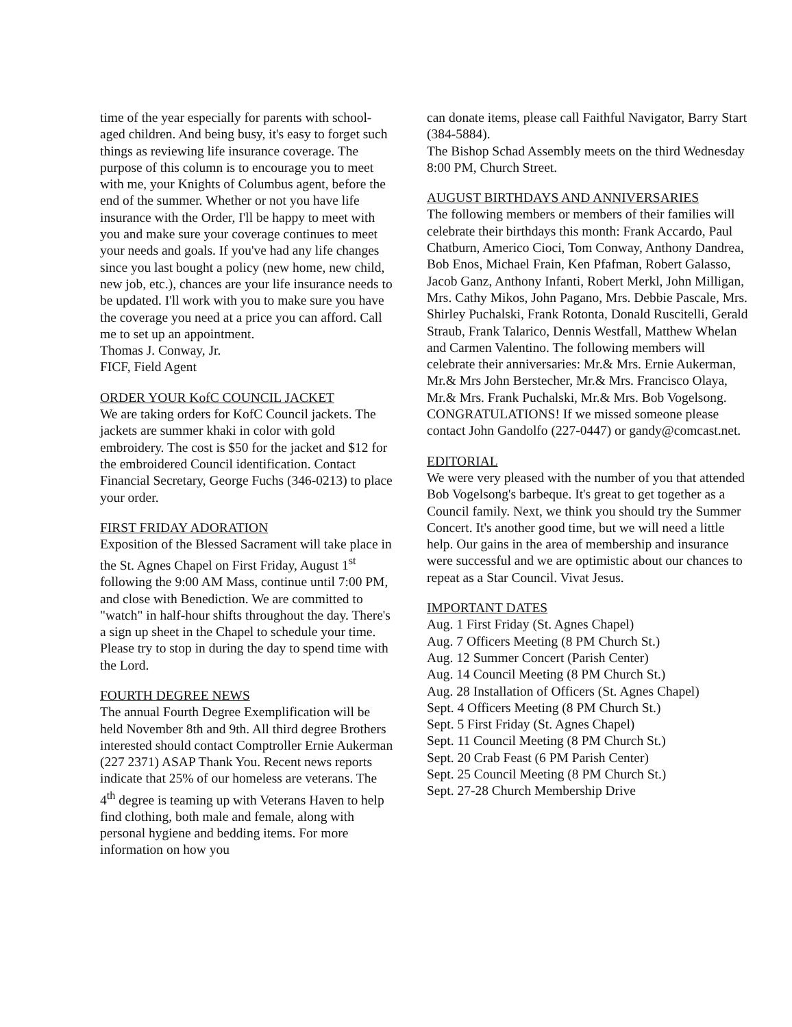time of the year especially for parents with school-aged children. And being busy, it's easy to forget such things as reviewing life insurance coverage. The purpose of this column is to encourage you to meet with me, your Knights of Columbus agent, before the end of the summer. Whether or not you have life insurance with the Order, I'll be happy to meet with you and make sure your coverage continues to meet your needs and goals. If you've had any life changes since you last bought a policy (new home, new child, new job, etc.), chances are your life insurance needs to be updated. I'll work with you to make sure you have the coverage you need at a price you can afford. Call me to set up an appointment.
Thomas J. Conway, Jr.
FICF, Field Agent
ORDER YOUR KofC COUNCIL JACKET
We are taking orders for KofC Council jackets. The jackets are summer khaki in color with gold embroidery. The cost is $50 for the jacket and $12 for the embroidered Council identification. Contact Financial Secretary, George Fuchs (346-0213) to place your order.
FIRST FRIDAY ADORATION
Exposition of the Blessed Sacrament will take place in the St. Agnes Chapel on First Friday, August 1<sup>st</sup> following the 9:00 AM Mass, continue until 7:00 PM, and close with Benediction. We are committed to "watch" in half-hour shifts throughout the day. There's a sign up sheet in the Chapel to schedule your time. Please try to stop in during the day to spend time with the Lord.
FOURTH DEGREE NEWS
The annual Fourth Degree Exemplification will be held November 8th and 9th. All third degree Brothers interested should contact Comptroller Ernie Aukerman (227 2371) ASAP Thank You. Recent news reports indicate that 25% of our homeless are veterans. The 4<sup>th</sup> degree is teaming up with Veterans Haven to help find clothing, both male and female, along with personal hygiene and bedding items. For more information on how you
can donate items, please call Faithful Navigator, Barry Start (384-5884).
The Bishop Schad Assembly meets on the third Wednesday 8:00 PM, Church Street.
AUGUST BIRTHDAYS AND ANNIVERSARIES
The following members or members of their families will celebrate their birthdays this month: Frank Accardo, Paul Chatburn, Americo Cioci, Tom Conway, Anthony Dandrea, Bob Enos, Michael Frain, Ken Pfafman, Robert Galasso, Jacob Ganz, Anthony Infanti, Robert Merkl, John Milligan, Mrs. Cathy Mikos, John Pagano, Mrs. Debbie Pascale, Mrs. Shirley Puchalski, Frank Rotonta, Donald Ruscitelli, Gerald Straub, Frank Talarico, Dennis Westfall, Matthew Whelan and Carmen Valentino. The following members will celebrate their anniversaries: Mr.& Mrs. Ernie Aukerman, Mr.& Mrs John Berstecher, Mr.& Mrs. Francisco Olaya, Mr.& Mrs. Frank Puchalski, Mr.& Mrs. Bob Vogelsong. CONGRATULATIONS! If we missed someone please contact John Gandolfo (227-0447) or gandy@comcast.net.
EDITORIAL
We were very pleased with the number of you that attended Bob Vogelsong's barbeque. It's great to get together as a Council family. Next, we think you should try the Summer Concert. It's another good time, but we will need a little help. Our gains in the area of membership and insurance were successful and we are optimistic about our chances to repeat as a Star Council. Vivat Jesus.
IMPORTANT DATES
Aug. 1 First Friday (St. Agnes Chapel)
Aug. 7 Officers Meeting (8 PM Church St.)
Aug. 12 Summer Concert (Parish Center)
Aug. 14 Council Meeting (8 PM Church St.)
Aug. 28 Installation of Officers (St. Agnes Chapel)
Sept. 4 Officers Meeting (8 PM Church St.)
Sept. 5 First Friday (St. Agnes Chapel)
Sept. 11 Council Meeting (8 PM Church St.)
Sept. 20 Crab Feast (6 PM Parish Center)
Sept. 25 Council Meeting (8 PM Church St.)
Sept. 27-28 Church Membership Drive